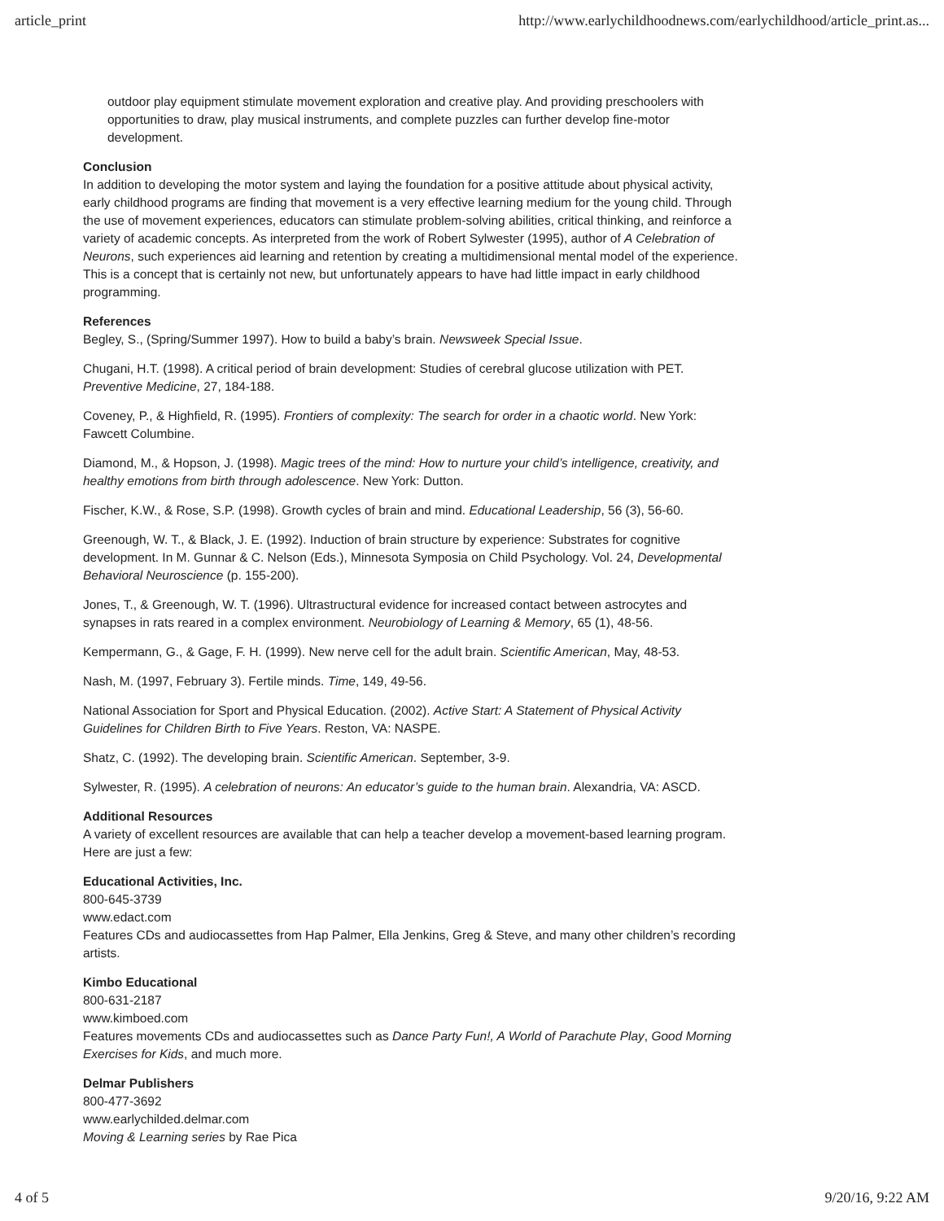article_print http://www.earlychildhoodnews.com/earlychildhood/article_print.as...
outdoor play equipment stimulate movement exploration and creative play. And providing preschoolers with opportunities to draw, play musical instruments, and complete puzzles can further develop fine-motor development.
Conclusion
In addition to developing the motor system and laying the foundation for a positive attitude about physical activity, early childhood programs are finding that movement is a very effective learning medium for the young child. Through the use of movement experiences, educators can stimulate problem-solving abilities, critical thinking, and reinforce a variety of academic concepts. As interpreted from the work of Robert Sylwester (1995), author of A Celebration of Neurons, such experiences aid learning and retention by creating a multidimensional mental model of the experience. This is a concept that is certainly not new, but unfortunately appears to have had little impact in early childhood programming.
References
Begley, S., (Spring/Summer 1997). How to build a baby’s brain. Newsweek Special Issue.
Chugani, H.T. (1998). A critical period of brain development: Studies of cerebral glucose utilization with PET. Preventive Medicine, 27, 184-188.
Coveney, P., & Highfield, R. (1995). Frontiers of complexity: The search for order in a chaotic world. New York: Fawcett Columbine.
Diamond, M., & Hopson, J. (1998). Magic trees of the mind: How to nurture your child’s intelligence, creativity, and healthy emotions from birth through adolescence. New York: Dutton.
Fischer, K.W., & Rose, S.P. (1998). Growth cycles of brain and mind. Educational Leadership, 56 (3), 56-60.
Greenough, W. T., & Black, J. E. (1992). Induction of brain structure by experience: Substrates for cognitive development. In M. Gunnar & C. Nelson (Eds.), Minnesota Symposia on Child Psychology. Vol. 24, Developmental Behavioral Neuroscience (p. 155-200).
Jones, T., & Greenough, W. T. (1996). Ultrastructural evidence for increased contact between astrocytes and synapses in rats reared in a complex environment. Neurobiology of Learning & Memory, 65 (1), 48-56.
Kempermann, G., & Gage, F. H. (1999). New nerve cell for the adult brain. Scientific American, May, 48-53.
Nash, M. (1997, February 3). Fertile minds. Time, 149, 49-56.
National Association for Sport and Physical Education. (2002). Active Start: A Statement of Physical Activity Guidelines for Children Birth to Five Years. Reston, VA: NASPE.
Shatz, C. (1992). The developing brain. Scientific American. September, 3-9.
Sylwester, R. (1995). A celebration of neurons: An educator’s guide to the human brain. Alexandria, VA: ASCD.
Additional Resources
A variety of excellent resources are available that can help a teacher develop a movement-based learning program. Here are just a few:
Educational Activities, Inc.
800-645-3739
www.edact.com
Features CDs and audiocassettes from Hap Palmer, Ella Jenkins, Greg & Steve, and many other children’s recording artists.
Kimbo Educational
800-631-2187
www.kimboed.com
Features movements CDs and audiocassettes such as Dance Party Fun!, A World of Parachute Play, Good Morning Exercises for Kids, and much more.
Delmar Publishers
800-477-3692
www.earlychilded.delmar.com
Moving & Learning series by Rae Pica
4 of 5 9/20/16, 9:22 AM